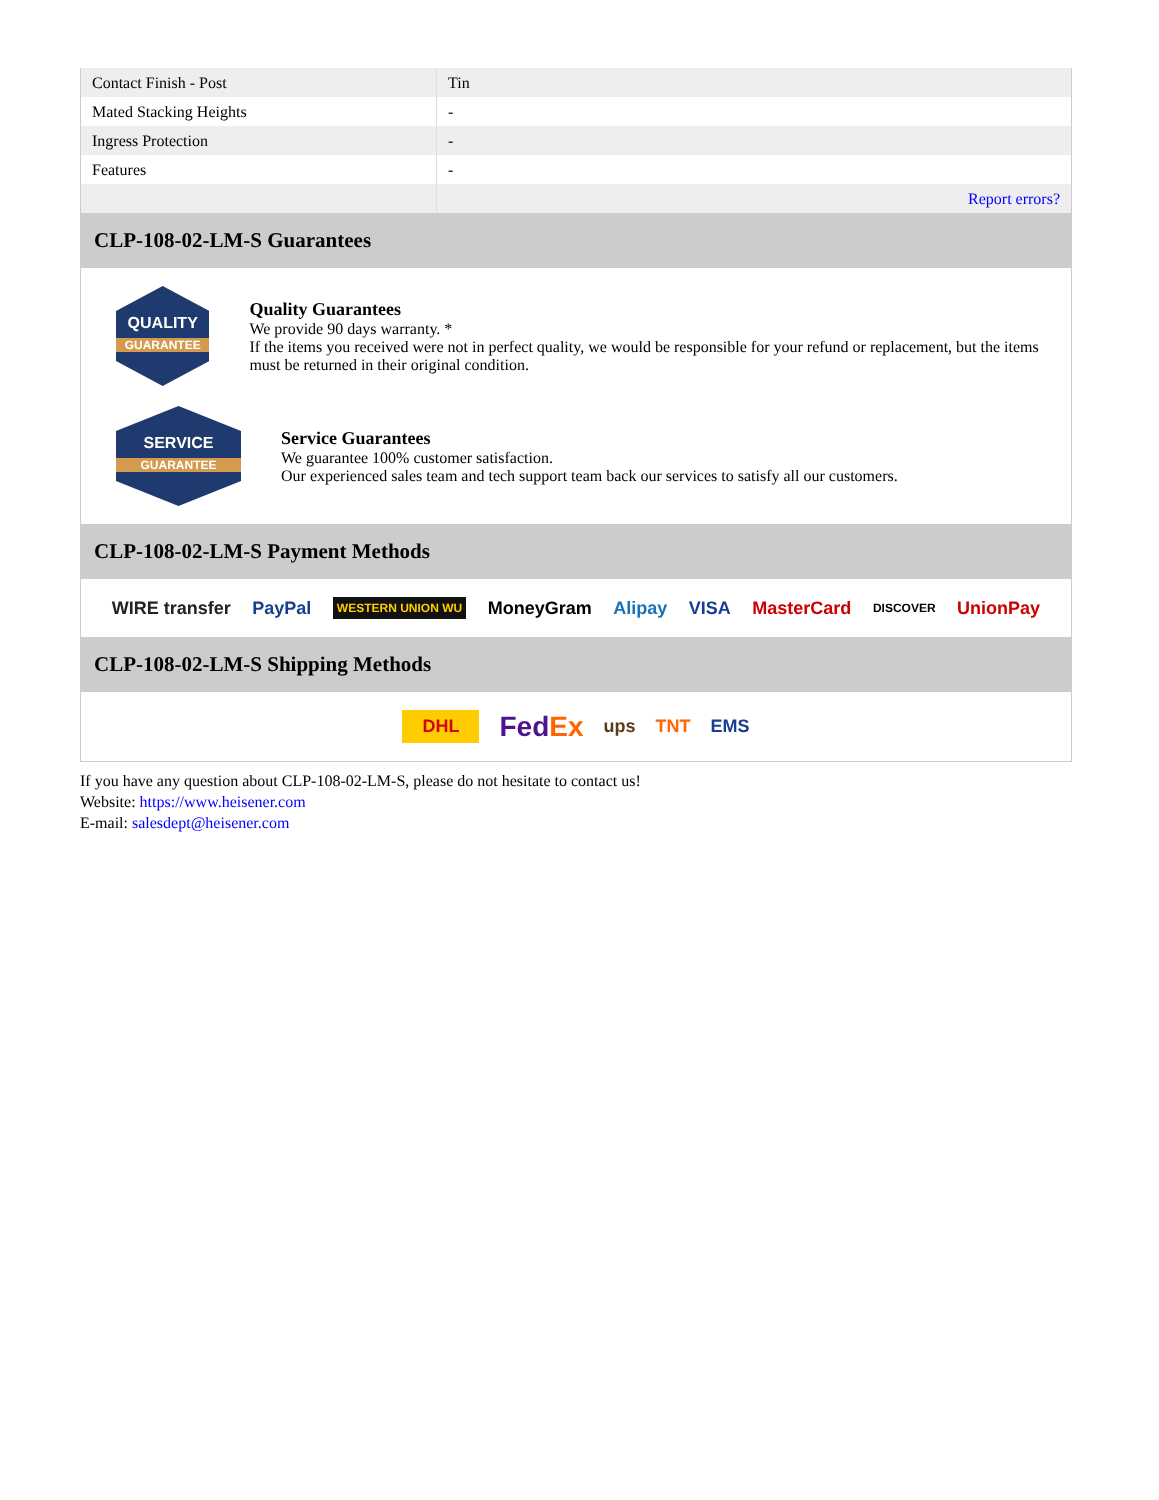| Contact Finish - Post | Tin |
| Mated Stacking Heights | - |
| Ingress Protection | - |
| Features | - |
| | Report errors? |
CLP-108-02-LM-S Guarantees
QUALITY
GUARANTEE
Quality Guarantees
We provide 90 days warranty. *
If the items you received were not in perfect quality, we would be responsible for your refund or replacement, but the items must be returned in their original condition.
SERVICE
GUARANTEE
Service Guarantees
We guarantee 100% customer satisfaction.
Our experienced sales team and tech support team back our services to satisfy all our customers.
CLP-108-02-LM-S Payment Methods
WIRE transfer PayPal WESTERN UNION WU MoneyGram Alipay VISA MasterCard DISCOVER UnionPay
CLP-108-02-LM-S Shipping Methods
DHL FedEx ups TNT EMS
If you have any question about CLP-108-02-LM-S, please do not hesitate to contact us!
Website: https://www.heisener.com
E-mail: salesdept@heisener.com